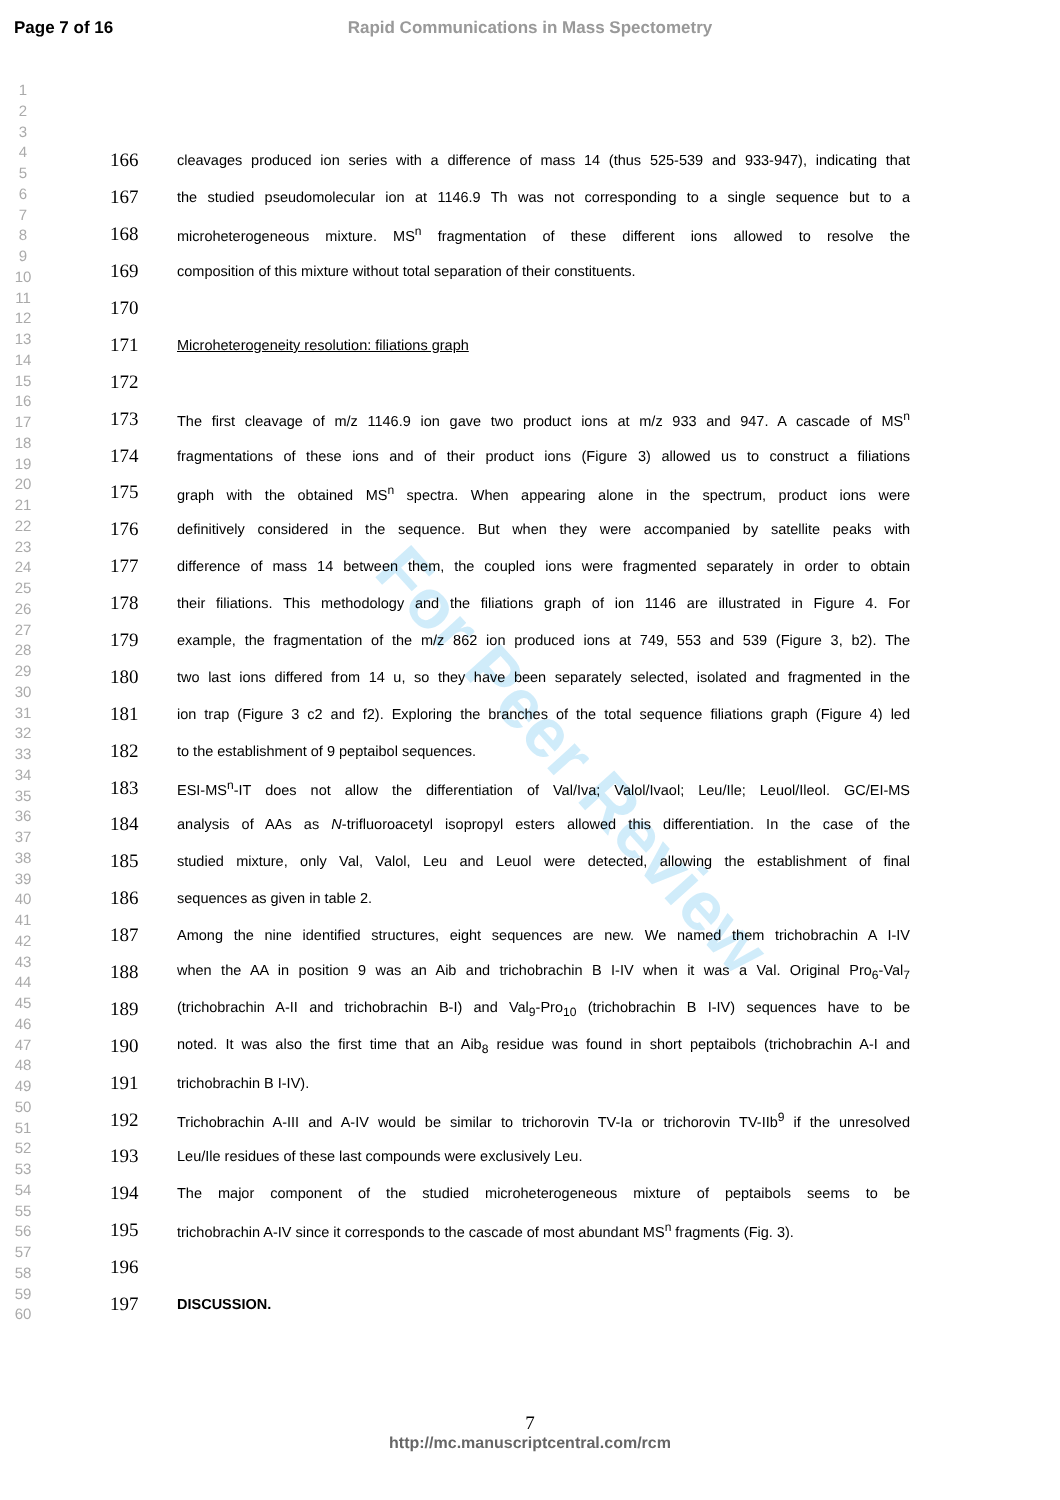Page 7 of 16 Rapid Communications in Mass Spectometry
1
2
3
4
5
6
7
8
9
10
11
12
13
14
15
16
17
18
19
20
21
22
23
24
25
26
27
28
29
30
31
32
33
34
35
36
37
38
39
40
41
42
43
44
45
46
47
48
49
50
51
52
53
54
55
56
57
58
59
60
For Peer Review
166 cleavages produced ion series with a difference of mass 14 (thus 525-539 and 933-947), indicating that
167 the studied pseudomolecular ion at 1146.9 Th was not corresponding to a single sequence but to a
168 microheterogeneous mixture. MS<sup>n</sup> fragmentation of these different ions allowed to resolve the
169 composition of this mixture without total separation of their constituents.
170
171 Microheterogeneity resolution: filiations graph
172
173 The first cleavage of m/z 1146.9 ion gave two product ions at m/z 933 and 947. A cascade of MS<sup>n</sup>
174 fragmentations of these ions and of their product ions (Figure 3) allowed us to construct a filiations
175 graph with the obtained MS<sup>n</sup> spectra. When appearing alone in the spectrum, product ions were
176 definitively considered in the sequence. But when they were accompanied by satellite peaks with
177 difference of mass 14 between them, the coupled ions were fragmented separately in order to obtain
178 their filiations. This methodology and the filiations graph of ion 1146 are illustrated in Figure 4. For
179 example, the fragmentation of the m/z 862 ion produced ions at 749, 553 and 539 (Figure 3, b2). The
180 two last ions differed from 14 u, so they have been separately selected, isolated and fragmented in the
181 ion trap (Figure 3 c2 and f2). Exploring the branches of the total sequence filiations graph (Figure 4) led
182 to the establishment of 9 peptaibol sequences.
183 ESI-MS<sup>n</sup>-IT does not allow the differentiation of Val/Iva; Valol/Ivaol; Leu/Ile; Leuol/Ileol. GC/EI-MS
184 analysis of AAs as N-trifluoroacetyl isopropyl esters allowed this differentiation. In the case of the
185 studied mixture, only Val, Valol, Leu and Leuol were detected, allowing the establishment of final
186 sequences as given in table 2.
187 Among the nine identified structures, eight sequences are new. We named them trichobrachin A I-IV
188 when the AA in position 9 was an Aib and trichobrachin B I-IV when it was a Val. Original Pro<sub>6</sub>-Val<sub>7</sub>
189 (trichobrachin A-II and trichobrachin B-I) and Val<sub>9</sub>-Pro<sub>10</sub> (trichobrachin B I-IV) sequences have to be
190 noted. It was also the first time that an Aib<sub>8</sub> residue was found in short peptaibols (trichobrachin A-I and
191 trichobrachin B I-IV).
192 Trichobrachin A-III and A-IV would be similar to trichorovin TV-Ia or trichorovin TV-IIb<sup>9</sup> if the unresolved
193 Leu/Ile residues of these last compounds were exclusively Leu.
194 The major component of the studied microheterogeneous mixture of peptaibols seems to be
195 trichobrachin A-IV since it corresponds to the cascade of most abundant MS<sup>n</sup> fragments (Fig. 3).
196
197 DISCUSSION.
7
http://mc.manuscriptcentral.com/rcm